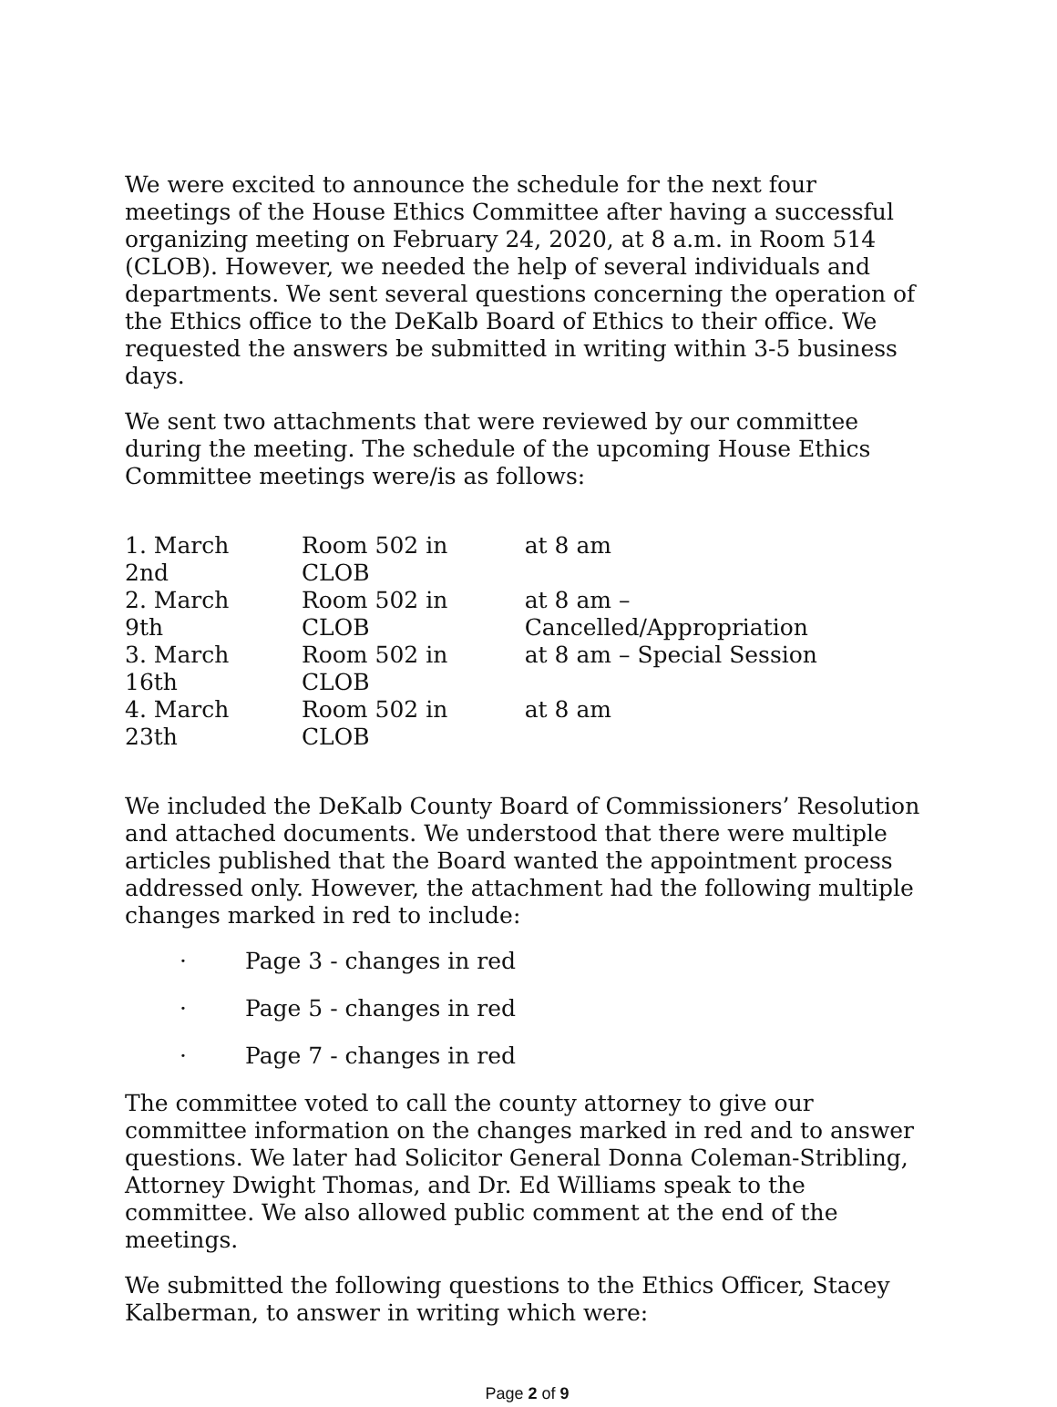We were excited to announce the schedule for the next four meetings of the House Ethics Committee after having a successful organizing meeting on February 24, 2020, at 8 a.m. in Room 514 (CLOB). However, we needed the help of several individuals and departments. We sent several questions concerning the operation of the Ethics office to the DeKalb Board of Ethics to their office. We requested the answers be submitted in writing within 3-5 business days.
We sent two attachments that were reviewed by our committee during the meeting. The schedule of the upcoming House Ethics Committee meetings were/is as follows:
| 1. March 2nd | Room 502 in CLOB | at 8 am |
| 2. March 9th | Room 502 in CLOB | at 8 am – Cancelled/Appropriation |
| 3. March 16th | Room 502 in CLOB | at 8 am – Special Session |
| 4. March 23th | Room 502 in CLOB | at 8 am |
We included the DeKalb County Board of Commissioners’ Resolution and attached documents. We understood that there were multiple articles published that the Board wanted the appointment process addressed only. However, the attachment had the following multiple changes marked in red to include:
· Page 3 - changes in red
· Page 5 - changes in red
· Page 7 - changes in red
The committee voted to call the county attorney to give our committee information on the changes marked in red and to answer questions. We later had Solicitor General Donna Coleman-Stribling, Attorney Dwight Thomas, and Dr. Ed Williams speak to the committee. We also allowed public comment at the end of the meetings.
We submitted the following questions to the Ethics Officer, Stacey Kalberman, to answer in writing which were:
Page 2 of 9